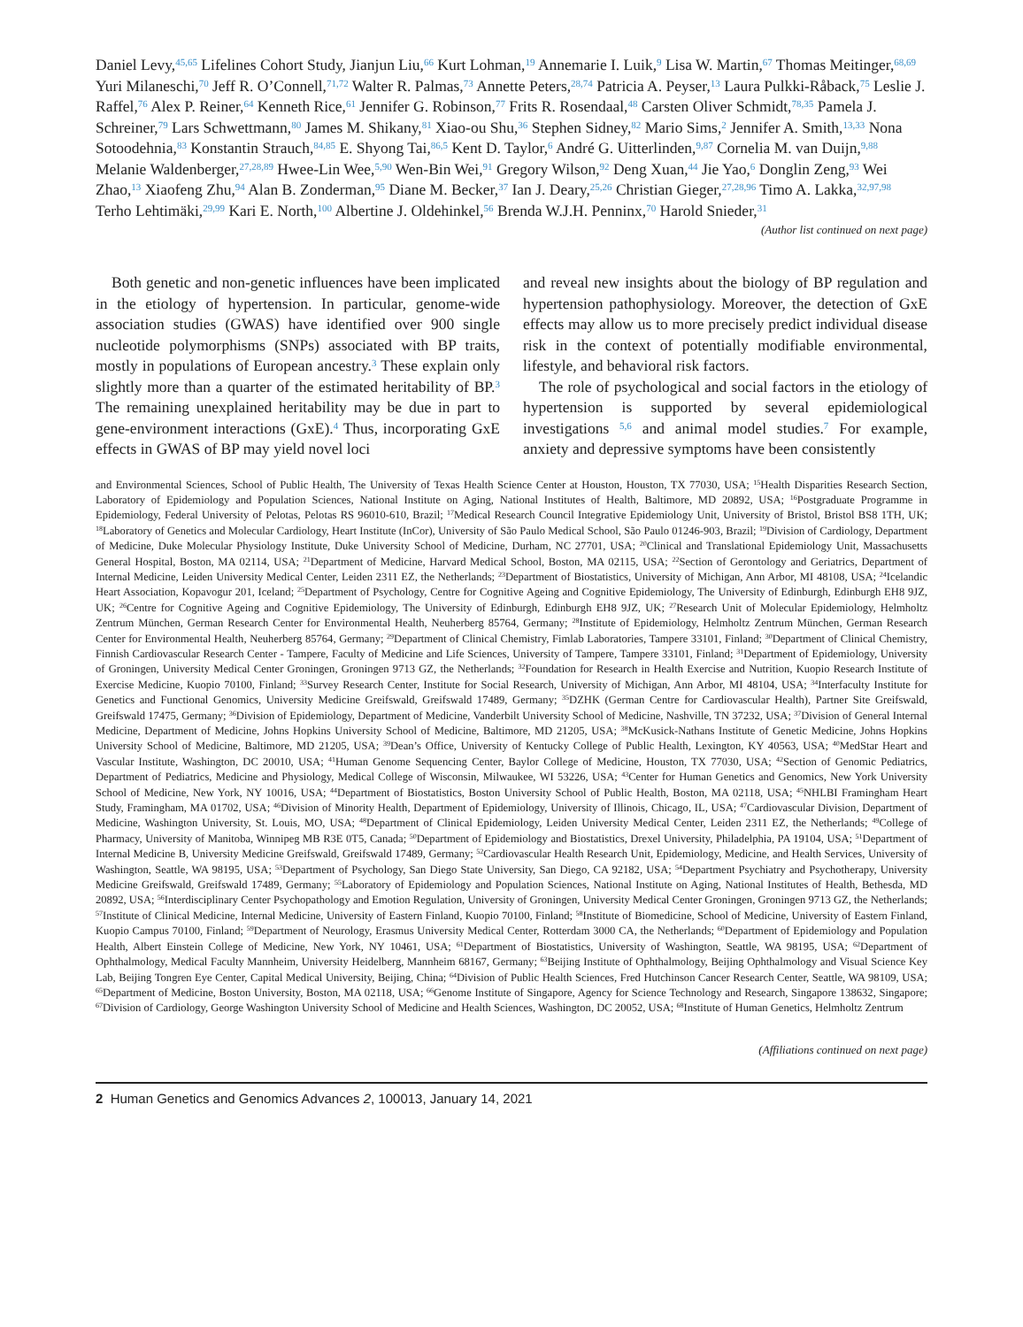Daniel Levy,<sup>45,65</sup> Lifelines Cohort Study, Jianjun Liu,<sup>66</sup> Kurt Lohman,<sup>19</sup> Annemarie I. Luik,<sup>9</sup> Lisa W. Martin,<sup>67</sup> Thomas Meitinger,<sup>68,69</sup> Yuri Milaneschi,<sup>70</sup> Jeff R. O’Connell,<sup>71,72</sup> Walter R. Palmas,<sup>73</sup> Annette Peters,<sup>28,74</sup> Patricia A. Peyser,<sup>13</sup> Laura Pulkki-Råback,<sup>75</sup> Leslie J. Raffel,<sup>76</sup> Alex P. Reiner,<sup>64</sup> Kenneth Rice,<sup>61</sup> Jennifer G. Robinson,<sup>77</sup> Frits R. Rosendaal,<sup>48</sup> Carsten Oliver Schmidt,<sup>78,35</sup> Pamela J. Schreiner,<sup>79</sup> Lars Schwettmann,<sup>80</sup> James M. Shikany,<sup>81</sup> Xiao-ou Shu,<sup>36</sup> Stephen Sidney,<sup>82</sup> Mario Sims,<sup>2</sup> Jennifer A. Smith,<sup>13,33</sup> Nona Sotoodehnia,<sup>83</sup> Konstantin Strauch,<sup>84,85</sup> E. Shyong Tai,<sup>86,5</sup> Kent D. Taylor,<sup>6</sup> André G. Uitterlinden,<sup>9,87</sup> Cornelia M. van Duijn,<sup>9,88</sup> Melanie Waldenberger,<sup>27,28,89</sup> Hwee-Lin Wee,<sup>5,90</sup> Wen-Bin Wei,<sup>91</sup> Gregory Wilson,<sup>92</sup> Deng Xuan,<sup>44</sup> Jie Yao,<sup>6</sup> Donglin Zeng,<sup>93</sup> Wei Zhao,<sup>13</sup> Xiaofeng Zhu,<sup>94</sup> Alan B. Zonderman,<sup>95</sup> Diane M. Becker,<sup>37</sup> Ian J. Deary,<sup>25,26</sup> Christian Gieger,<sup>27,28,96</sup> Timo A. Lakka,<sup>32,97,98</sup> Terho Lehtimäki,<sup>29,99</sup> Kari E. North,<sup>100</sup> Albertine J. Oldehinkel,<sup>56</sup> Brenda W.J.H. Penninx,<sup>70</sup> Harold Snieder,<sup>31</sup>
(Author list continued on next page)
Both genetic and non-genetic influences have been implicated in the etiology of hypertension. In particular, genome-wide association studies (GWAS) have identified over 900 single nucleotide polymorphisms (SNPs) associated with BP traits, mostly in populations of European ancestry.<sup>3</sup> These explain only slightly more than a quarter of the estimated heritability of BP.<sup>3</sup> The remaining unexplained heritability may be due in part to gene-environment interactions (GxE).<sup>4</sup> Thus, incorporating GxE effects in GWAS of BP may yield novel loci
and reveal new insights about the biology of BP regulation and hypertension pathophysiology. Moreover, the detection of GxE effects may allow us to more precisely predict individual disease risk in the context of potentially modifiable environmental, lifestyle, and behavioral risk factors.
The role of psychological and social factors in the etiology of hypertension is supported by several epidemiological investigations <sup>5,6</sup> and animal model studies.<sup>7</sup> For example, anxiety and depressive symptoms have been consistently
and Environmental Sciences, School of Public Health, The University of Texas Health Science Center at Houston, Houston, TX 77030, USA; <sup>15</sup>Health Disparities Research Section, Laboratory of Epidemiology and Population Sciences, National Institute on Aging, National Institutes of Health, Baltimore, MD 20892, USA; <sup>16</sup>Postgraduate Programme in Epidemiology, Federal University of Pelotas, Pelotas RS 96010-610, Brazil; <sup>17</sup>Medical Research Council Integrative Epidemiology Unit, University of Bristol, Bristol BS8 1TH, UK; <sup>18</sup>Laboratory of Genetics and Molecular Cardiology, Heart Institute (InCor), University of São Paulo Medical School, São Paulo 01246-903, Brazil; <sup>19</sup>Division of Cardiology, Department of Medicine, Duke Molecular Physiology Institute, Duke University School of Medicine, Durham, NC 27701, USA; <sup>20</sup>Clinical and Translational Epidemiology Unit, Massachusetts General Hospital, Boston, MA 02114, USA; <sup>21</sup>Department of Medicine, Harvard Medical School, Boston, MA 02115, USA; <sup>22</sup>Section of Gerontology and Geriatrics, Department of Internal Medicine, Leiden University Medical Center, Leiden 2311 EZ, the Netherlands; <sup>23</sup>Department of Biostatistics, University of Michigan, Ann Arbor, MI 48108, USA; <sup>24</sup>Icelandic Heart Association, Kopavogur 201, Iceland; <sup>25</sup>Department of Psychology, Centre for Cognitive Ageing and Cognitive Epidemiology, The University of Edinburgh, Edinburgh EH8 9JZ, UK; <sup>26</sup>Centre for Cognitive Ageing and Cognitive Epidemiology, The University of Edinburgh, Edinburgh EH8 9JZ, UK; <sup>27</sup>Research Unit of Molecular Epidemiology, Helmholtz Zentrum München, German Research Center for Environmental Health, Neuherberg 85764, Germany; <sup>28</sup>Institute of Epidemiology, Helmholtz Zentrum München, German Research Center for Environmental Health, Neuherberg 85764, Germany; <sup>29</sup>Department of Clinical Chemistry, Fimlab Laboratories, Tampere 33101, Finland; <sup>30</sup>Department of Clinical Chemistry, Finnish Cardiovascular Research Center - Tampere, Faculty of Medicine and Life Sciences, University of Tampere, Tampere 33101, Finland; <sup>31</sup>Department of Epidemiology, University of Groningen, University Medical Center Groningen, Groningen 9713 GZ, the Netherlands; <sup>32</sup>Foundation for Research in Health Exercise and Nutrition, Kuopio Research Institute of Exercise Medicine, Kuopio 70100, Finland; <sup>33</sup>Survey Research Center, Institute for Social Research, University of Michigan, Ann Arbor, MI 48104, USA; <sup>34</sup>Interfaculty Institute for Genetics and Functional Genomics, University Medicine Greifswald, Greifswald 17489, Germany; <sup>35</sup>DZHK (German Centre for Cardiovascular Health), Partner Site Greifswald, Greifswald 17475, Germany; <sup>36</sup>Division of Epidemiology, Department of Medicine, Vanderbilt University School of Medicine, Nashville, TN 37232, USA; <sup>37</sup>Division of General Internal Medicine, Department of Medicine, Johns Hopkins University School of Medicine, Baltimore, MD 21205, USA; <sup>38</sup>McKusick-Nathans Institute of Genetic Medicine, Johns Hopkins University School of Medicine, Baltimore, MD 21205, USA; <sup>39</sup>Dean’s Office, University of Kentucky College of Public Health, Lexington, KY 40563, USA; <sup>40</sup>MedStar Heart and Vascular Institute, Washington, DC 20010, USA; <sup>41</sup>Human Genome Sequencing Center, Baylor College of Medicine, Houston, TX 77030, USA; <sup>42</sup>Section of Genomic Pediatrics, Department of Pediatrics, Medicine and Physiology, Medical College of Wisconsin, Milwaukee, WI 53226, USA; <sup>43</sup>Center for Human Genetics and Genomics, New York University School of Medicine, New York, NY 10016, USA; <sup>44</sup>Department of Biostatistics, Boston University School of Public Health, Boston, MA 02118, USA; <sup>45</sup>NHLBI Framingham Heart Study, Framingham, MA 01702, USA; <sup>46</sup>Division of Minority Health, Department of Epidemiology, University of Illinois, Chicago, IL, USA; <sup>47</sup>Cardiovascular Division, Department of Medicine, Washington University, St. Louis, MO, USA; <sup>48</sup>Department of Clinical Epidemiology, Leiden University Medical Center, Leiden 2311 EZ, the Netherlands; <sup>49</sup>College of Pharmacy, University of Manitoba, Winnipeg MB R3E 0T5, Canada; <sup>50</sup>Department of Epidemiology and Biostatistics, Drexel University, Philadelphia, PA 19104, USA; <sup>51</sup>Department of Internal Medicine B, University Medicine Greifswald, Greifswald 17489, Germany; <sup>52</sup>Cardiovascular Health Research Unit, Epidemiology, Medicine, and Health Services, University of Washington, Seattle, WA 98195, USA; <sup>53</sup>Department of Psychology, San Diego State University, San Diego, CA 92182, USA; <sup>54</sup>Department Psychiatry and Psychotherapy, University Medicine Greifswald, Greifswald 17489, Germany; <sup>55</sup>Laboratory of Epidemiology and Population Sciences, National Institute on Aging, National Institutes of Health, Bethesda, MD 20892, USA; <sup>56</sup>Interdisciplinary Center Psychopathology and Emotion Regulation, University of Groningen, University Medical Center Groningen, Groningen 9713 GZ, the Netherlands; <sup>57</sup>Institute of Clinical Medicine, Internal Medicine, University of Eastern Finland, Kuopio 70100, Finland; <sup>58</sup>Institute of Biomedicine, School of Medicine, University of Eastern Finland, Kuopio Campus 70100, Finland; <sup>59</sup>Department of Neurology, Erasmus University Medical Center, Rotterdam 3000 CA, the Netherlands; <sup>60</sup>Department of Epidemiology and Population Health, Albert Einstein College of Medicine, New York, NY 10461, USA; <sup>61</sup>Department of Biostatistics, University of Washington, Seattle, WA 98195, USA; <sup>62</sup>Department of Ophthalmology, Medical Faculty Mannheim, University Heidelberg, Mannheim 68167, Germany; <sup>63</sup>Beijing Institute of Ophthalmology, Beijing Ophthalmology and Visual Science Key Lab, Beijing Tongren Eye Center, Capital Medical University, Beijing, China; <sup>64</sup>Division of Public Health Sciences, Fred Hutchinson Cancer Research Center, Seattle, WA 98109, USA; <sup>65</sup>Department of Medicine, Boston University, Boston, MA 02118, USA; <sup>66</sup>Genome Institute of Singapore, Agency for Science Technology and Research, Singapore 138632, Singapore; <sup>67</sup>Division of Cardiology, George Washington University School of Medicine and Health Sciences, Washington, DC 20052, USA; <sup>68</sup>Institute of Human Genetics, Helmholtz Zentrum
(Affiliations continued on next page)
2 Human Genetics and Genomics Advances 2, 100013, January 14, 2021